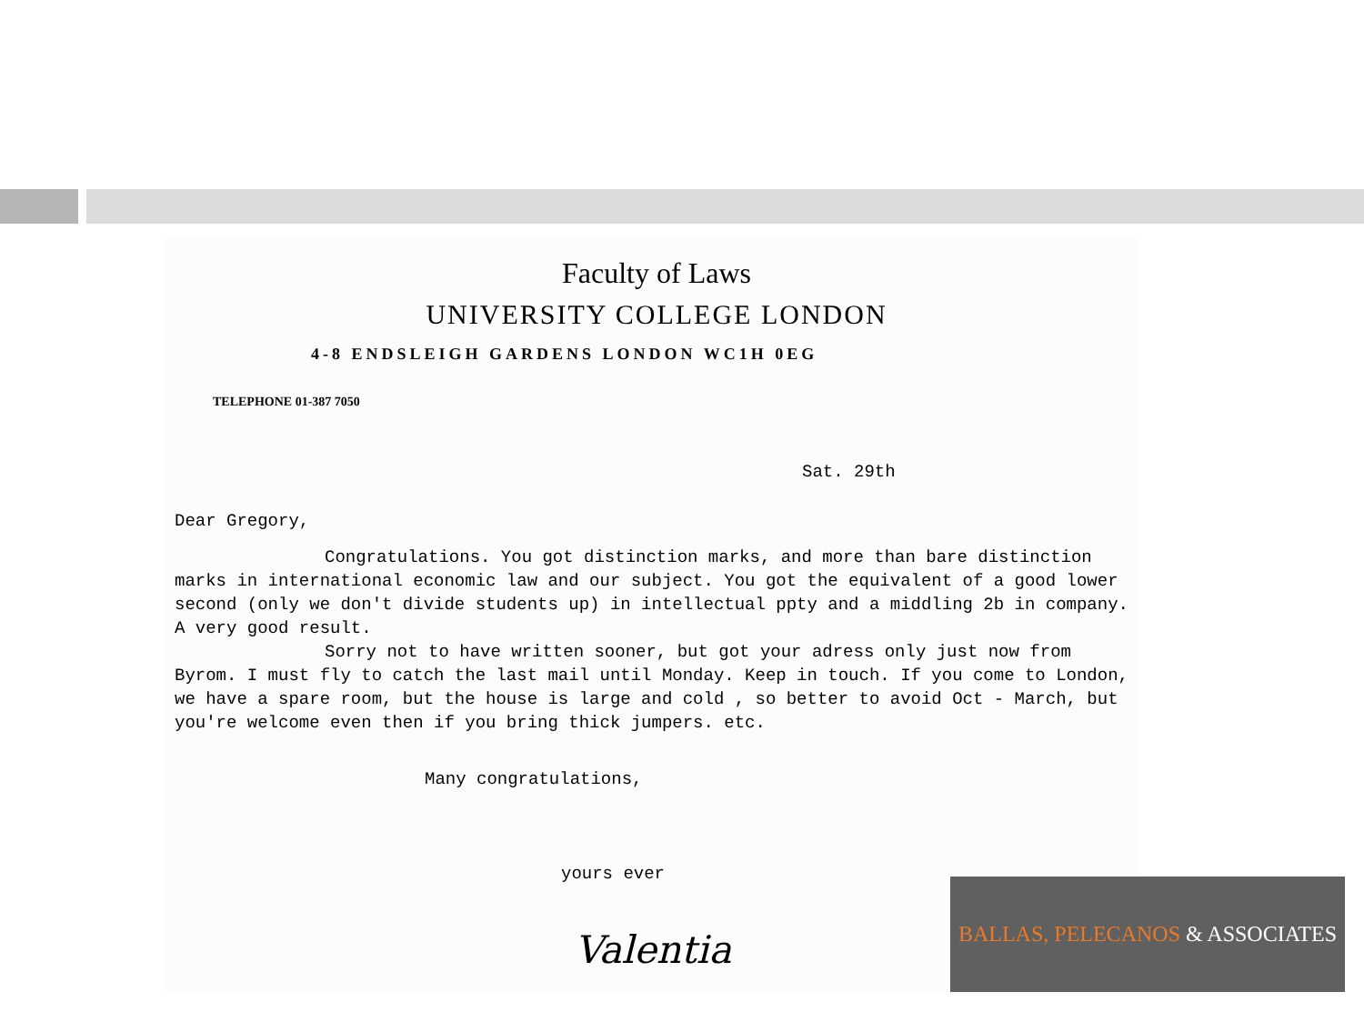Faculty of Laws
UNIVERSITY COLLEGE LONDON
4-8 ENDSLEIGH GARDENS LONDON WC1H 0EG
TELEPHONE 01-387 7050
Sat. 29th
Dear Gregory,
Congratulations. You got distinction marks, and more than bare distinction marks in international economic law and our subject. You got the equivalent of a good lower second (only we don't divide students up) in intellectual ppty and a middling 2b in company. A very good result.
Sorry not to have written sooner, but got your adress only just now from Byrom. I must fly to catch the last mail until Monday. Keep in touch. If you come to London, we have a spare room, but the house is large and cold , so better to avoid Oct - March, but you're welcome even then if you bring thick jumpers. etc.
Many congratulations,
yours ever
Valentia
BALLAS, PELECANOS & ASSOCIATES